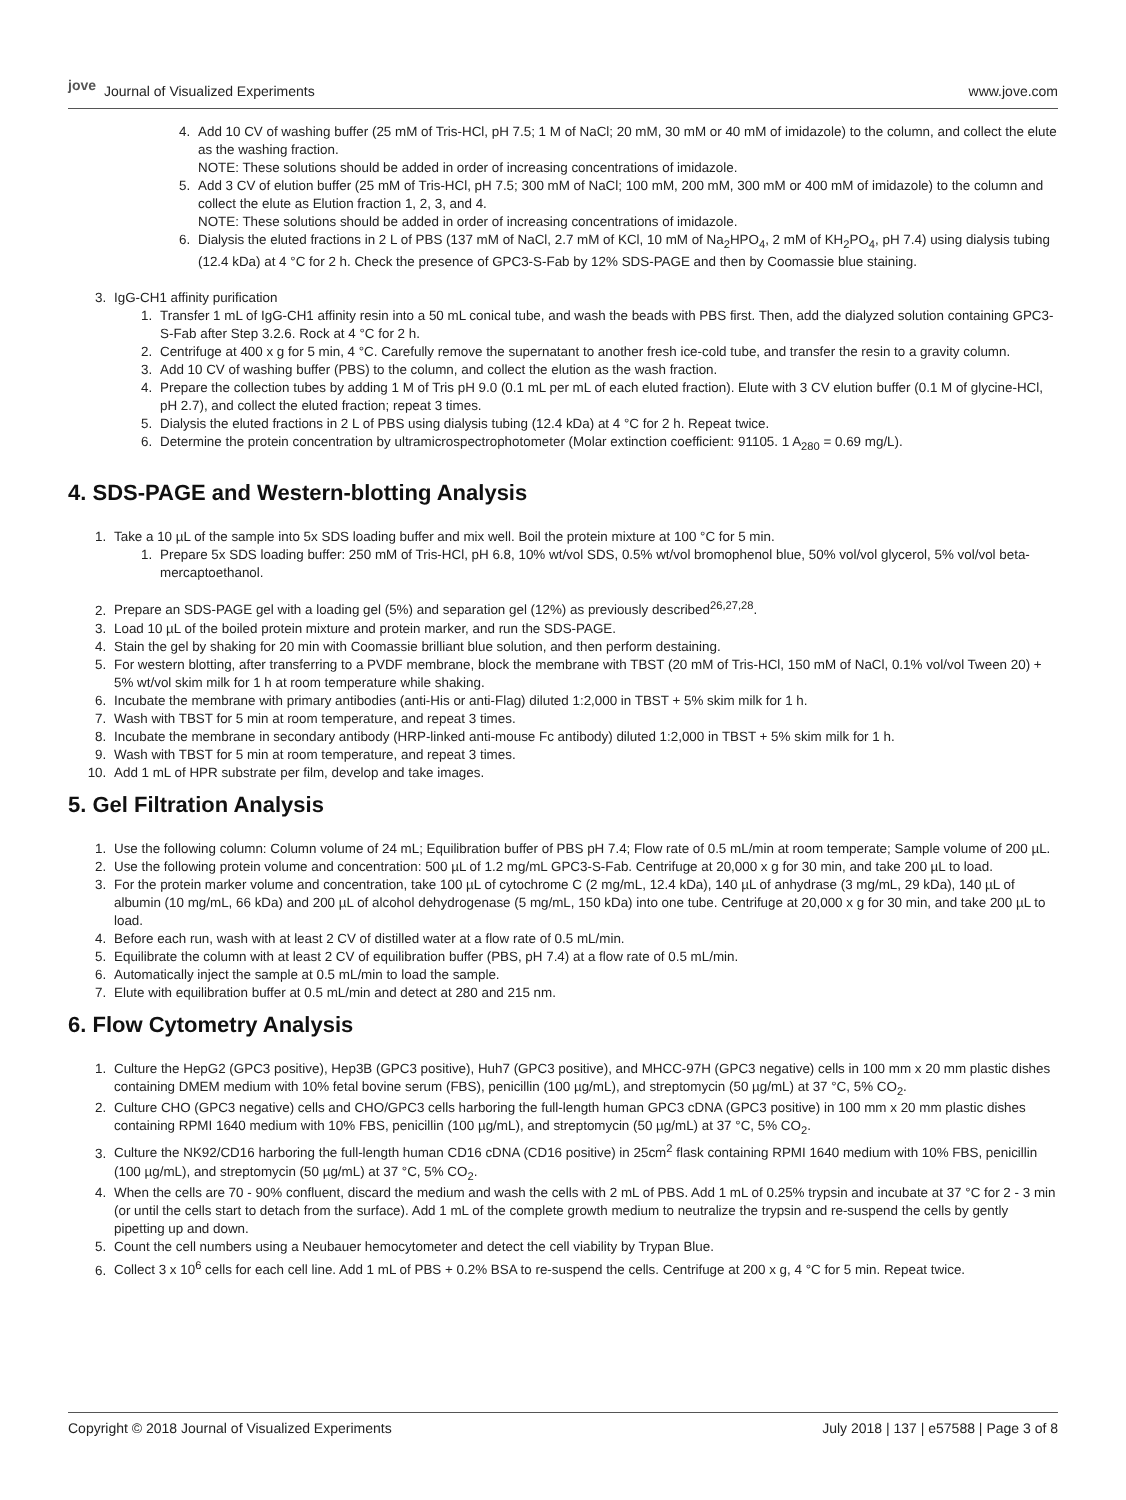jove Journal of Visualized Experiments
www.jove.com
4. Add 10 CV of washing buffer (25 mM of Tris-HCl, pH 7.5; 1 M of NaCl; 20 mM, 30 mM or 40 mM of imidazole) to the column, and collect the elute as the washing fraction.
NOTE: These solutions should be added in order of increasing concentrations of imidazole.
5. Add 3 CV of elution buffer (25 mM of Tris-HCl, pH 7.5; 300 mM of NaCl; 100 mM, 200 mM, 300 mM or 400 mM of imidazole) to the column and collect the elute as Elution fraction 1, 2, 3, and 4.
NOTE: These solutions should be added in order of increasing concentrations of imidazole.
6. Dialysis the eluted fractions in 2 L of PBS (137 mM of NaCl, 2.7 mM of KCl, 10 mM of Na<sub>2</sub>HPO<sub>4</sub>, 2 mM of KH<sub>2</sub>PO<sub>4</sub>, pH 7.4) using dialysis tubing (12.4 kDa) at 4 °C for 2 h. Check the presence of GPC3-S-Fab by 12% SDS-PAGE and then by Coomassie blue staining.
3. IgG-CH1 affinity purification
1. Transfer 1 mL of IgG-CH1 affinity resin into a 50 mL conical tube, and wash the beads with PBS first. Then, add the dialyzed solution containing GPC3-S-Fab after Step 3.2.6. Rock at 4 °C for 2 h.
2. Centrifuge at 400 x g for 5 min, 4 °C. Carefully remove the supernatant to another fresh ice-cold tube, and transfer the resin to a gravity column.
3. Add 10 CV of washing buffer (PBS) to the column, and collect the elution as the wash fraction.
4. Prepare the collection tubes by adding 1 M of Tris pH 9.0 (0.1 mL per mL of each eluted fraction). Elute with 3 CV elution buffer (0.1 M of glycine-HCl, pH 2.7), and collect the eluted fraction; repeat 3 times.
5. Dialysis the eluted fractions in 2 L of PBS using dialysis tubing (12.4 kDa) at 4 °C for 2 h. Repeat twice.
6. Determine the protein concentration by ultramicrospectrophotometer (Molar extinction coefficient: 91105. 1 A<sub>280</sub> = 0.69 mg/L).
4. SDS-PAGE and Western-blotting Analysis
1. Take a 10 µL of the sample into 5x SDS loading buffer and mix well. Boil the protein mixture at 100 °C for 5 min.
1. Prepare 5x SDS loading buffer: 250 mM of Tris-HCl, pH 6.8, 10% wt/vol SDS, 0.5% wt/vol bromophenol blue, 50% vol/vol glycerol, 5% vol/vol beta-mercaptoethanol.
2. Prepare an SDS-PAGE gel with a loading gel (5%) and separation gel (12%) as previously described<sup>26,27,28</sup>.
3. Load 10 µL of the boiled protein mixture and protein marker, and run the SDS-PAGE.
4. Stain the gel by shaking for 20 min with Coomassie brilliant blue solution, and then perform destaining.
5. For western blotting, after transferring to a PVDF membrane, block the membrane with TBST (20 mM of Tris-HCl, 150 mM of NaCl, 0.1% vol/vol Tween 20) + 5% wt/vol skim milk for 1 h at room temperature while shaking.
6. Incubate the membrane with primary antibodies (anti-His or anti-Flag) diluted 1:2,000 in TBST + 5% skim milk for 1 h.
7. Wash with TBST for 5 min at room temperature, and repeat 3 times.
8. Incubate the membrane in secondary antibody (HRP-linked anti-mouse Fc antibody) diluted 1:2,000 in TBST + 5% skim milk for 1 h.
9. Wash with TBST for 5 min at room temperature, and repeat 3 times.
10. Add 1 mL of HPR substrate per film, develop and take images.
5. Gel Filtration Analysis
1. Use the following column: Column volume of 24 mL; Equilibration buffer of PBS pH 7.4; Flow rate of 0.5 mL/min at room temperate; Sample volume of 200 µL.
2. Use the following protein volume and concentration: 500 µL of 1.2 mg/mL GPC3-S-Fab. Centrifuge at 20,000 x g for 30 min, and take 200 µL to load.
3. For the protein marker volume and concentration, take 100 µL of cytochrome C (2 mg/mL, 12.4 kDa), 140 µL of anhydrase (3 mg/mL, 29 kDa), 140 µL of albumin (10 mg/mL, 66 kDa) and 200 µL of alcohol dehydrogenase (5 mg/mL, 150 kDa) into one tube. Centrifuge at 20,000 x g for 30 min, and take 200 µL to load.
4. Before each run, wash with at least 2 CV of distilled water at a flow rate of 0.5 mL/min.
5. Equilibrate the column with at least 2 CV of equilibration buffer (PBS, pH 7.4) at a flow rate of 0.5 mL/min.
6. Automatically inject the sample at 0.5 mL/min to load the sample.
7. Elute with equilibration buffer at 0.5 mL/min and detect at 280 and 215 nm.
6. Flow Cytometry Analysis
1. Culture the HepG2 (GPC3 positive), Hep3B (GPC3 positive), Huh7 (GPC3 positive), and MHCC-97H (GPC3 negative) cells in 100 mm x 20 mm plastic dishes containing DMEM medium with 10% fetal bovine serum (FBS), penicillin (100 µg/mL), and streptomycin (50 µg/mL) at 37 °C, 5% CO<sub>2</sub>.
2. Culture CHO (GPC3 negative) cells and CHO/GPC3 cells harboring the full-length human GPC3 cDNA (GPC3 positive) in 100 mm x 20 mm plastic dishes containing RPMI 1640 medium with 10% FBS, penicillin (100 µg/mL), and streptomycin (50 µg/mL) at 37 °C, 5% CO<sub>2</sub>.
3. Culture the NK92/CD16 harboring the full-length human CD16 cDNA (CD16 positive) in 25cm<sup>2</sup> flask containing RPMI 1640 medium with 10% FBS, penicillin (100 µg/mL), and streptomycin (50 µg/mL) at 37 °C, 5% CO<sub>2</sub>.
4. When the cells are 70 - 90% confluent, discard the medium and wash the cells with 2 mL of PBS. Add 1 mL of 0.25% trypsin and incubate at 37 °C for 2 - 3 min (or until the cells start to detach from the surface). Add 1 mL of the complete growth medium to neutralize the trypsin and re-suspend the cells by gently pipetting up and down.
5. Count the cell numbers using a Neubauer hemocytometer and detect the cell viability by Trypan Blue.
6. Collect 3 x 10<sup>6</sup> cells for each cell line. Add 1 mL of PBS + 0.2% BSA to re-suspend the cells. Centrifuge at 200 x g, 4 °C for 5 min. Repeat twice.
Copyright © 2018 Journal of Visualized Experiments July 2018 | 137 | e57588 | Page 3 of 8